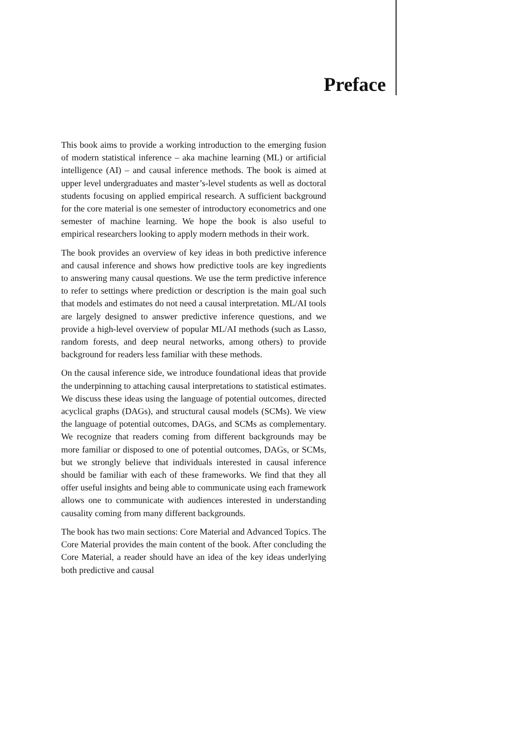Preface
This book aims to provide a working introduction to the emerging fusion of modern statistical inference – aka machine learning (ML) or artificial intelligence (AI) – and causal inference methods. The book is aimed at upper level undergraduates and master’s-level students as well as doctoral students focusing on applied empirical research. A sufficient background for the core material is one semester of introductory econometrics and one semester of machine learning. We hope the book is also useful to empirical researchers looking to apply modern methods in their work.
The book provides an overview of key ideas in both predictive inference and causal inference and shows how predictive tools are key ingredients to answering many causal questions. We use the term predictive inference to refer to settings where prediction or description is the main goal such that models and estimates do not need a causal interpretation. ML/AI tools are largely designed to answer predictive inference questions, and we provide a high-level overview of popular ML/AI methods (such as Lasso, random forests, and deep neural networks, among others) to provide background for readers less familiar with these methods.
On the causal inference side, we introduce foundational ideas that provide the underpinning to attaching causal interpretations to statistical estimates. We discuss these ideas using the language of potential outcomes, directed acyclical graphs (DAGs), and structural causal models (SCMs). We view the language of potential outcomes, DAGs, and SCMs as complementary. We recognize that readers coming from different backgrounds may be more familiar or disposed to one of potential outcomes, DAGs, or SCMs, but we strongly believe that individuals interested in causal inference should be familiar with each of these frameworks. We find that they all offer useful insights and being able to communicate using each framework allows one to communicate with audiences interested in understanding causality coming from many different backgrounds.
The book has two main sections: Core Material and Advanced Topics. The Core Material provides the main content of the book. After concluding the Core Material, a reader should have an idea of the key ideas underlying both predictive and causal